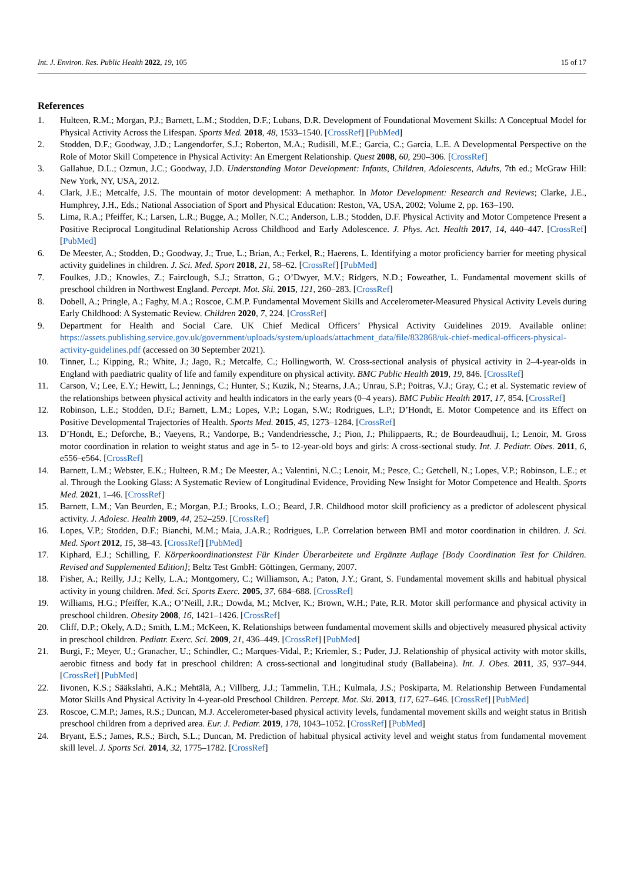Int. J. Environ. Res. Public Health 2022, 19, 105 15 of 17
References
1. Hulteen, R.M.; Morgan, P.J.; Barnett, L.M.; Stodden, D.F.; Lubans, D.R. Development of Foundational Movement Skills: A Conceptual Model for Physical Activity Across the Lifespan. Sports Med. 2018, 48, 1533–1540. [CrossRef] [PubMed]
2. Stodden, D.F.; Goodway, J.D.; Langendorfer, S.J.; Roberton, M.A.; Rudisill, M.E.; Garcia, C.; Garcia, L.E. A Developmental Perspective on the Role of Motor Skill Competence in Physical Activity: An Emergent Relationship. Quest 2008, 60, 290–306. [CrossRef]
3. Gallahue, D.L.; Ozmun, J.C.; Goodway, J.D. Understanding Motor Development: Infants, Children, Adolescents, Adults, 7th ed.; McGraw Hill: New York, NY, USA, 2012.
4. Clark, J.E.; Metcalfe, J.S. The mountain of motor development: A methaphor. In Motor Development: Research and Reviews; Clarke, J.E., Humphrey, J.H., Eds.; National Association of Sport and Physical Education: Reston, VA, USA, 2002; Volume 2, pp. 163–190.
5. Lima, R.A.; Pfeiffer, K.; Larsen, L.R.; Bugge, A.; Moller, N.C.; Anderson, L.B.; Stodden, D.F. Physical Activity and Motor Competence Present a Positive Reciprocal Longitudinal Relationship Across Childhood and Early Adolescence. J. Phys. Act. Health 2017, 14, 440–447. [CrossRef] [PubMed]
6. De Meester, A.; Stodden, D.; Goodway, J.; True, L.; Brian, A.; Ferkel, R.; Haerens, L. Identifying a motor proficiency barrier for meeting physical activity guidelines in children. J. Sci. Med. Sport 2018, 21, 58–62. [CrossRef] [PubMed]
7. Foulkes, J.D.; Knowles, Z.; Fairclough, S.J.; Stratton, G.; O’Dwyer, M.V.; Ridgers, N.D.; Foweather, L. Fundamental movement skills of preschool children in Northwest England. Percept. Mot. Ski. 2015, 121, 260–283. [CrossRef]
8. Dobell, A.; Pringle, A.; Faghy, M.A.; Roscoe, C.M.P. Fundamental Movement Skills and Accelerometer-Measured Physical Activity Levels during Early Childhood: A Systematic Review. Children 2020, 7, 224. [CrossRef]
9. Department for Health and Social Care. UK Chief Medical Officers’ Physical Activity Guidelines 2019. Available online: https://assets.publishing.service.gov.uk/government/uploads/system/uploads/attachment_data/file/832868/uk-chief-medical-officers-physical-activity-guidelines.pdf (accessed on 30 September 2021).
10. Tinner, L.; Kipping, R.; White, J.; Jago, R.; Metcalfe, C.; Hollingworth, W. Cross-sectional analysis of physical activity in 2–4-year-olds in England with paediatric quality of life and family expenditure on physical activity. BMC Public Health 2019, 19, 846. [CrossRef]
11. Carson, V.; Lee, E.Y.; Hewitt, L.; Jennings, C.; Hunter, S.; Kuzik, N.; Stearns, J.A.; Unrau, S.P.; Poitras, V.J.; Gray, C.; et al. Systematic review of the relationships between physical activity and health indicators in the early years (0–4 years). BMC Public Health 2017, 17, 854. [CrossRef]
12. Robinson, L.E.; Stodden, D.F.; Barnett, L.M.; Lopes, V.P.; Logan, S.W.; Rodrigues, L.P.; D’Hondt, E. Motor Competence and its Effect on Positive Developmental Trajectories of Health. Sports Med. 2015, 45, 1273–1284. [CrossRef]
13. D’Hondt, E.; Deforche, B.; Vaeyens, R.; Vandorpe, B.; Vandendriessche, J.; Pion, J.; Philippaerts, R.; de Bourdeaudhuij, I.; Lenoir, M. Gross motor coordination in relation to weight status and age in 5- to 12-year-old boys and girls: A cross-sectional study. Int. J. Pediatr. Obes. 2011, 6, e556–e564. [CrossRef]
14. Barnett, L.M.; Webster, E.K.; Hulteen, R.M.; De Meester, A.; Valentini, N.C.; Lenoir, M.; Pesce, C.; Getchell, N.; Lopes, V.P.; Robinson, L.E.; et al. Through the Looking Glass: A Systematic Review of Longitudinal Evidence, Providing New Insight for Motor Competence and Health. Sports Med. 2021, 1–46. [CrossRef]
15. Barnett, L.M.; Van Beurden, E.; Morgan, P.J.; Brooks, L.O.; Beard, J.R. Childhood motor skill proficiency as a predictor of adolescent physical activity. J. Adolesc. Health 2009, 44, 252–259. [CrossRef]
16. Lopes, V.P.; Stodden, D.F.; Bianchi, M.M.; Maia, J.A.R.; Rodrigues, L.P. Correlation between BMI and motor coordination in children. J. Sci. Med. Sport 2012, 15, 38–43. [CrossRef] [PubMed]
17. Kiphard, E.J.; Schilling, F. Körperkoordinationstest Für Kinder Überarbeitete und Ergänzte Auflage [Body Coordination Test for Children. Revised and Supplemented Edition]; Beltz Test GmbH: Göttingen, Germany, 2007.
18. Fisher, A.; Reilly, J.J.; Kelly, L.A.; Montgomery, C.; Williamson, A.; Paton, J.Y.; Grant, S. Fundamental movement skills and habitual physical activity in young children. Med. Sci. Sports Exerc. 2005, 37, 684–688. [CrossRef]
19. Williams, H.G.; Pfeiffer, K.A.; O’Neill, J.R.; Dowda, M.; McIver, K.; Brown, W.H.; Pate, R.R. Motor skill performance and physical activity in preschool children. Obesity 2008, 16, 1421–1426. [CrossRef]
20. Cliff, D.P.; Okely, A.D.; Smith, L.M.; McKeen, K. Relationships between fundamental movement skills and objectively measured physical activity in preschool children. Pediatr. Exerc. Sci. 2009, 21, 436–449. [CrossRef] [PubMed]
21. Burgi, F.; Meyer, U.; Granacher, U.; Schindler, C.; Marques-Vidal, P.; Kriemler, S.; Puder, J.J. Relationship of physical activity with motor skills, aerobic fitness and body fat in preschool children: A cross-sectional and longitudinal study (Ballabeina). Int. J. Obes. 2011, 35, 937–944. [CrossRef] [PubMed]
22. Iivonen, K.S.; Sääkslahti, A.K.; Mehtälä, A.; Villberg, J.J.; Tammelin, T.H.; Kulmala, J.S.; Poskiparta, M. Relationship Between Fundamental Motor Skills And Physical Activity In 4-year-old Preschool Children. Percept. Mot. Ski. 2013, 117, 627–646. [CrossRef] [PubMed]
23. Roscoe, C.M.P.; James, R.S.; Duncan, M.J. Accelerometer-based physical activity levels, fundamental movement skills and weight status in British preschool children from a deprived area. Eur. J. Pediatr. 2019, 178, 1043–1052. [CrossRef] [PubMed]
24. Bryant, E.S.; James, R.S.; Birch, S.L.; Duncan, M. Prediction of habitual physical activity level and weight status from fundamental movement skill level. J. Sports Sci. 2014, 32, 1775–1782. [CrossRef]